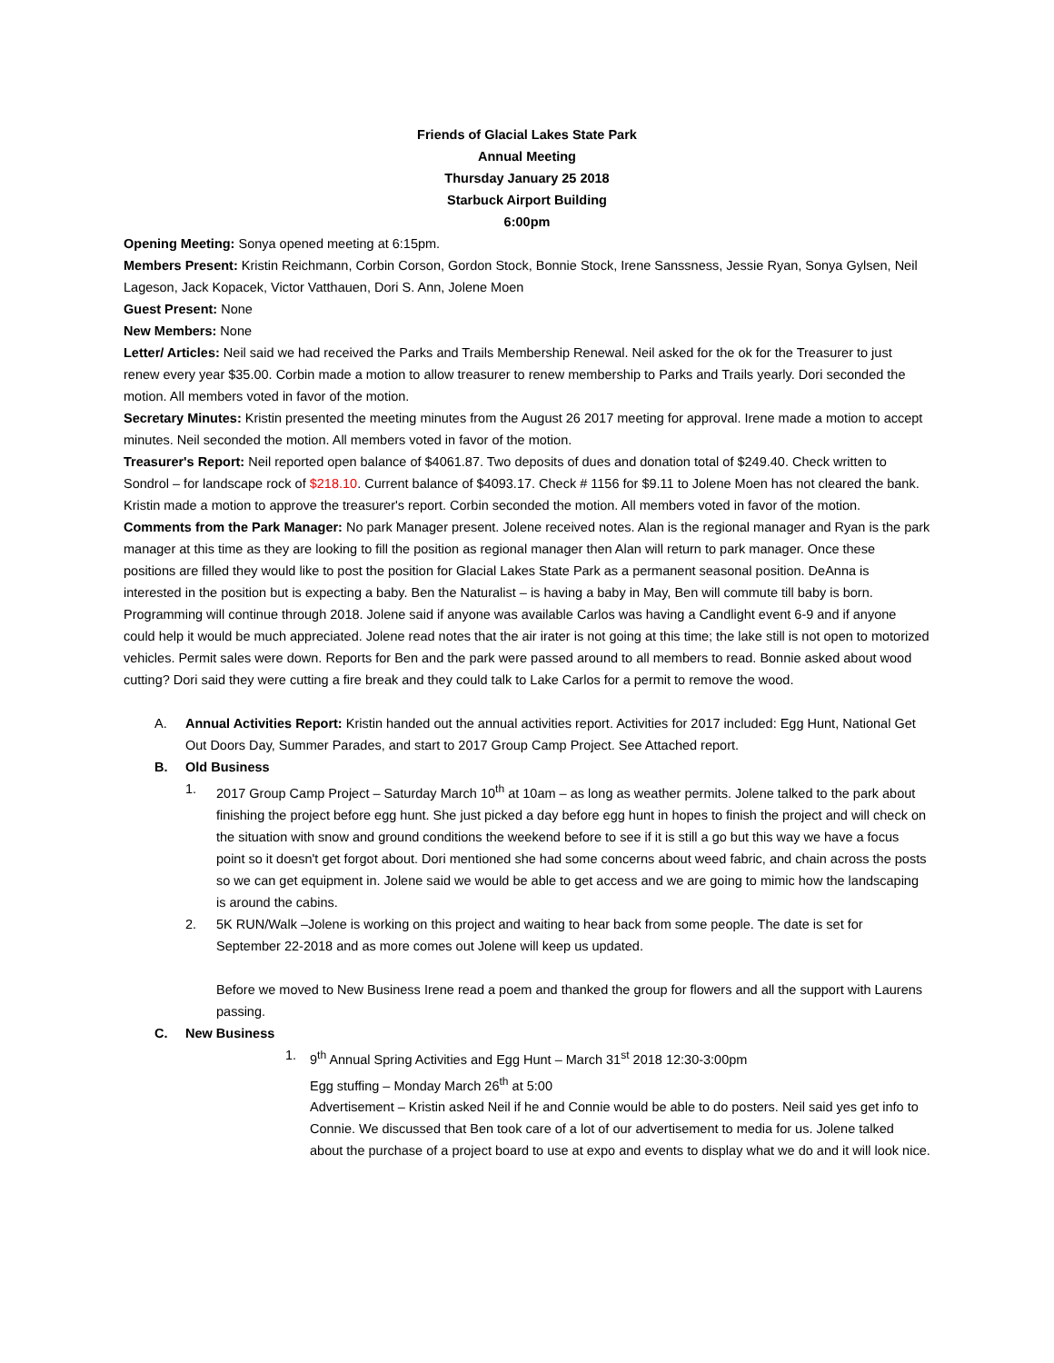Friends of Glacial Lakes State Park
Annual Meeting
Thursday January 25 2018
Starbuck Airport Building
6:00pm
Opening Meeting: Sonya opened meeting at 6:15pm.
Members Present: Kristin Reichmann, Corbin Corson, Gordon Stock, Bonnie Stock, Irene Sanssness, Jessie Ryan, Sonya Gylsen, Neil Lageson, Jack Kopacek, Victor Vatthauen, Dori S. Ann, Jolene Moen
Guest Present: None
New Members: None
Letter/ Articles: Neil said we had received the Parks and Trails Membership Renewal. Neil asked for the ok for the Treasurer to just renew every year $35.00. Corbin made a motion to allow treasurer to renew membership to Parks and Trails yearly. Dori seconded the motion. All members voted in favor of the motion.
Secretary Minutes: Kristin presented the meeting minutes from the August 26 2017 meeting for approval. Irene made a motion to accept minutes. Neil seconded the motion. All members voted in favor of the motion.
Treasurer's Report: Neil reported open balance of $4061.87. Two deposits of dues and donation total of $249.40. Check written to Sondrol – for landscape rock of $218.10. Current balance of $4093.17. Check # 1156 for $9.11 to Jolene Moen has not cleared the bank. Kristin made a motion to approve the treasurer's report. Corbin seconded the motion. All members voted in favor of the motion.
Comments from the Park Manager: No park Manager present. Jolene received notes. Alan is the regional manager and Ryan is the park manager at this time as they are looking to fill the position as regional manager then Alan will return to park manager. Once these positions are filled they would like to post the position for Glacial Lakes State Park as a permanent seasonal position. DeAnna is interested in the position but is expecting a baby. Ben the Naturalist – is having a baby in May, Ben will commute till baby is born. Programming will continue through 2018. Jolene said if anyone was available Carlos was having a Candlight event 6-9 and if anyone could help it would be much appreciated. Jolene read notes that the air irater is not going at this time; the lake still is not open to motorized vehicles. Permit sales were down. Reports for Ben and the park were passed around to all members to read. Bonnie asked about wood cutting? Dori said they were cutting a fire break and they could talk to Lake Carlos for a permit to remove the wood.
A. Annual Activities Report: Kristin handed out the annual activities report. Activities for 2017 included: Egg Hunt, National Get Out Doors Day, Summer Parades, and start to 2017 Group Camp Project. See Attached report.
B. Old Business
1. 2017 Group Camp Project – Saturday March 10<sup>th</sup> at 10am – as long as weather permits. Jolene talked to the park about finishing the project before egg hunt. She just picked a day before egg hunt in hopes to finish the project and will check on the situation with snow and ground conditions the weekend before to see if it is still a go but this way we have a focus point so it doesn't get forgot about. Dori mentioned she had some concerns about weed fabric, and chain across the posts so we can get equipment in. Jolene said we would be able to get access and we are going to mimic how the landscaping is around the cabins.
2. 5K RUN/Walk –Jolene is working on this project and waiting to hear back from some people. The date is set for September 22-2018 and as more comes out Jolene will keep us updated.
Before we moved to New Business Irene read a poem and thanked the group for flowers and all the support with Laurens passing.
C. New Business
1. 9<sup>th</sup> Annual Spring Activities and Egg Hunt – March 31<sup>st</sup> 2018 12:30-3:00pm
Egg stuffing – Monday March 26<sup>th</sup> at 5:00
Advertisement – Kristin asked Neil if he and Connie would be able to do posters. Neil said yes get info to Connie. We discussed that Ben took care of a lot of our advertisement to media for us. Jolene talked about the purchase of a project board to use at expo and events to display what we do and it will look nice.